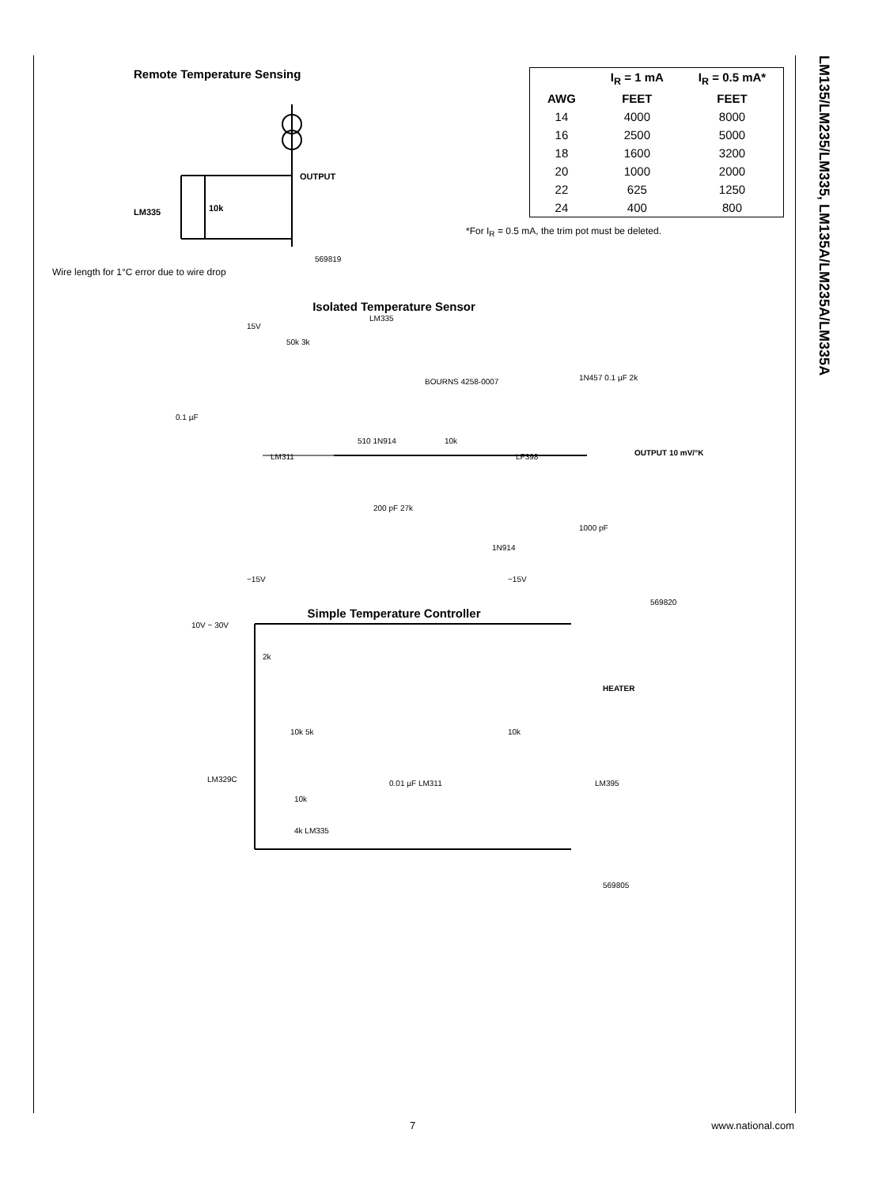LM135/LM235/LM335, LM135A/LM235A/LM335A
Remote Temperature Sensing
OUTPUT
LM335
10k
| | I<sub>R</sub> = 1 mA | I<sub>R</sub> = 0.5 mA* |
| --- | --- | --- |
| AWG | FEET | FEET |
| 14 | 4000 | 8000 |
| 16 | 2500 | 5000 |
| 18 | 1600 | 3200 |
| 20 | 1000 | 2000 |
| 22 | 625 | 1250 |
| 24 | 400 | 800 |
*For I<sub>R</sub> = 0.5 mA, the trim pot must be deleted.
569819
Wire length for 1°C error due to wire drop
Isolated Temperature Sensor
15V
LM335
BOURNS 4258-0007
LM311
LF398
OUTPUT 10 mV/°K
0.1 µF
510 1N914
10k
50k 3k
200 pF 27k
1N914
1000 pF
1N457 0.1 µF 2k
−15V
−15V
569820
Simple Temperature Controller
10V − 30V
2k
HEATER
10k 5k
10k
LM329C
0.01 µF LM311
LM395
10k
4k LM335
569805
7 www.national.com